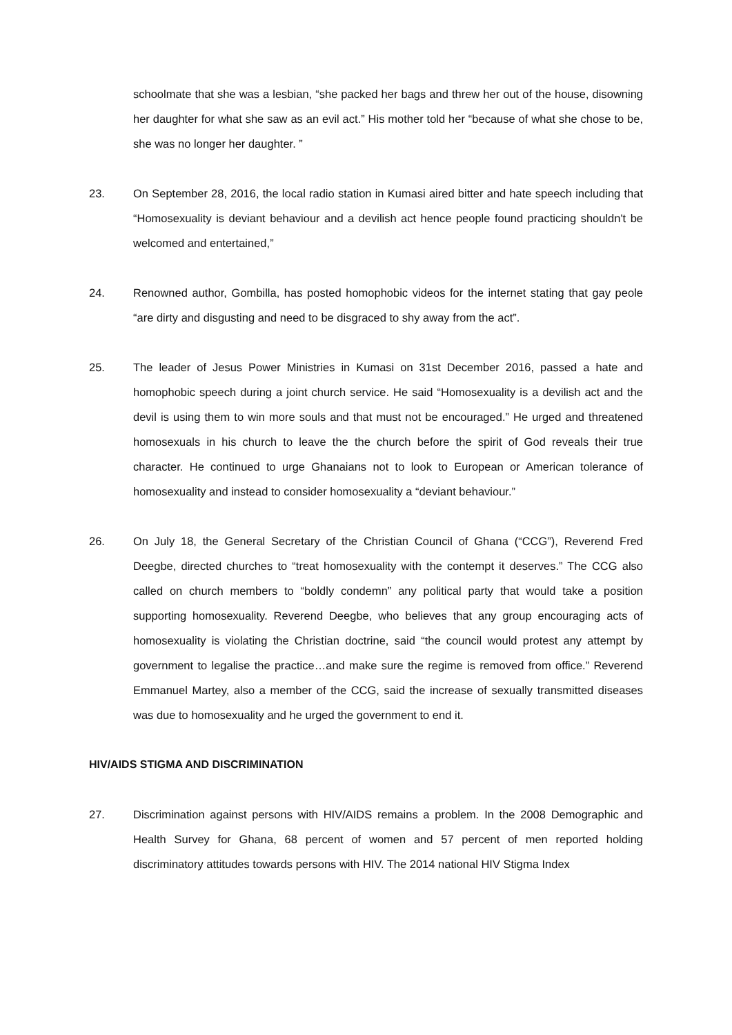schoolmate that she was a lesbian, “she packed her bags and threw her out of the house, disowning her daughter for what she saw as an evil act.” His mother told her “because of what she chose to be, she was no longer her daughter. ”
23. On September 28, 2016, the local radio station in Kumasi aired bitter and hate speech including that “Homosexuality is deviant behaviour and a devilish act hence people found practicing shouldn't be welcomed and entertained,”
24. Renowned author, Gombilla, has posted homophobic videos for the internet stating that gay peole “are dirty and disgusting and need to be disgraced to shy away from the act”.
25. The leader of Jesus Power Ministries in Kumasi on 31st December 2016, passed a hate and homophobic speech during a joint church service. He said “Homosexuality is a devilish act and the devil is using them to win more souls and that must not be encouraged.” He urged and threatened homosexuals in his church to leave the the church before the spirit of God reveals their true character. He continued to urge Ghanaians not to look to European or American tolerance of homosexuality and instead to consider homosexuality a “deviant behaviour.”
26. On July 18, the General Secretary of the Christian Council of Ghana (“CCG”), Reverend Fred Deegbe, directed churches to “treat homosexuality with the contempt it deserves.” The CCG also called on church members to “boldly condemn” any political party that would take a position supporting homosexuality. Reverend Deegbe, who believes that any group encouraging acts of homosexuality is violating the Christian doctrine, said “the council would protest any attempt by government to legalise the practice…and make sure the regime is removed from office.” Reverend Emmanuel Martey, also a member of the CCG, said the increase of sexually transmitted diseases was due to homosexuality and he urged the government to end it.
HIV/AIDS STIGMA AND DISCRIMINATION
27. Discrimination against persons with HIV/AIDS remains a problem. In the 2008 Demographic and Health Survey for Ghana, 68 percent of women and 57 percent of men reported holding discriminatory attitudes towards persons with HIV. The 2014 national HIV Stigma Index